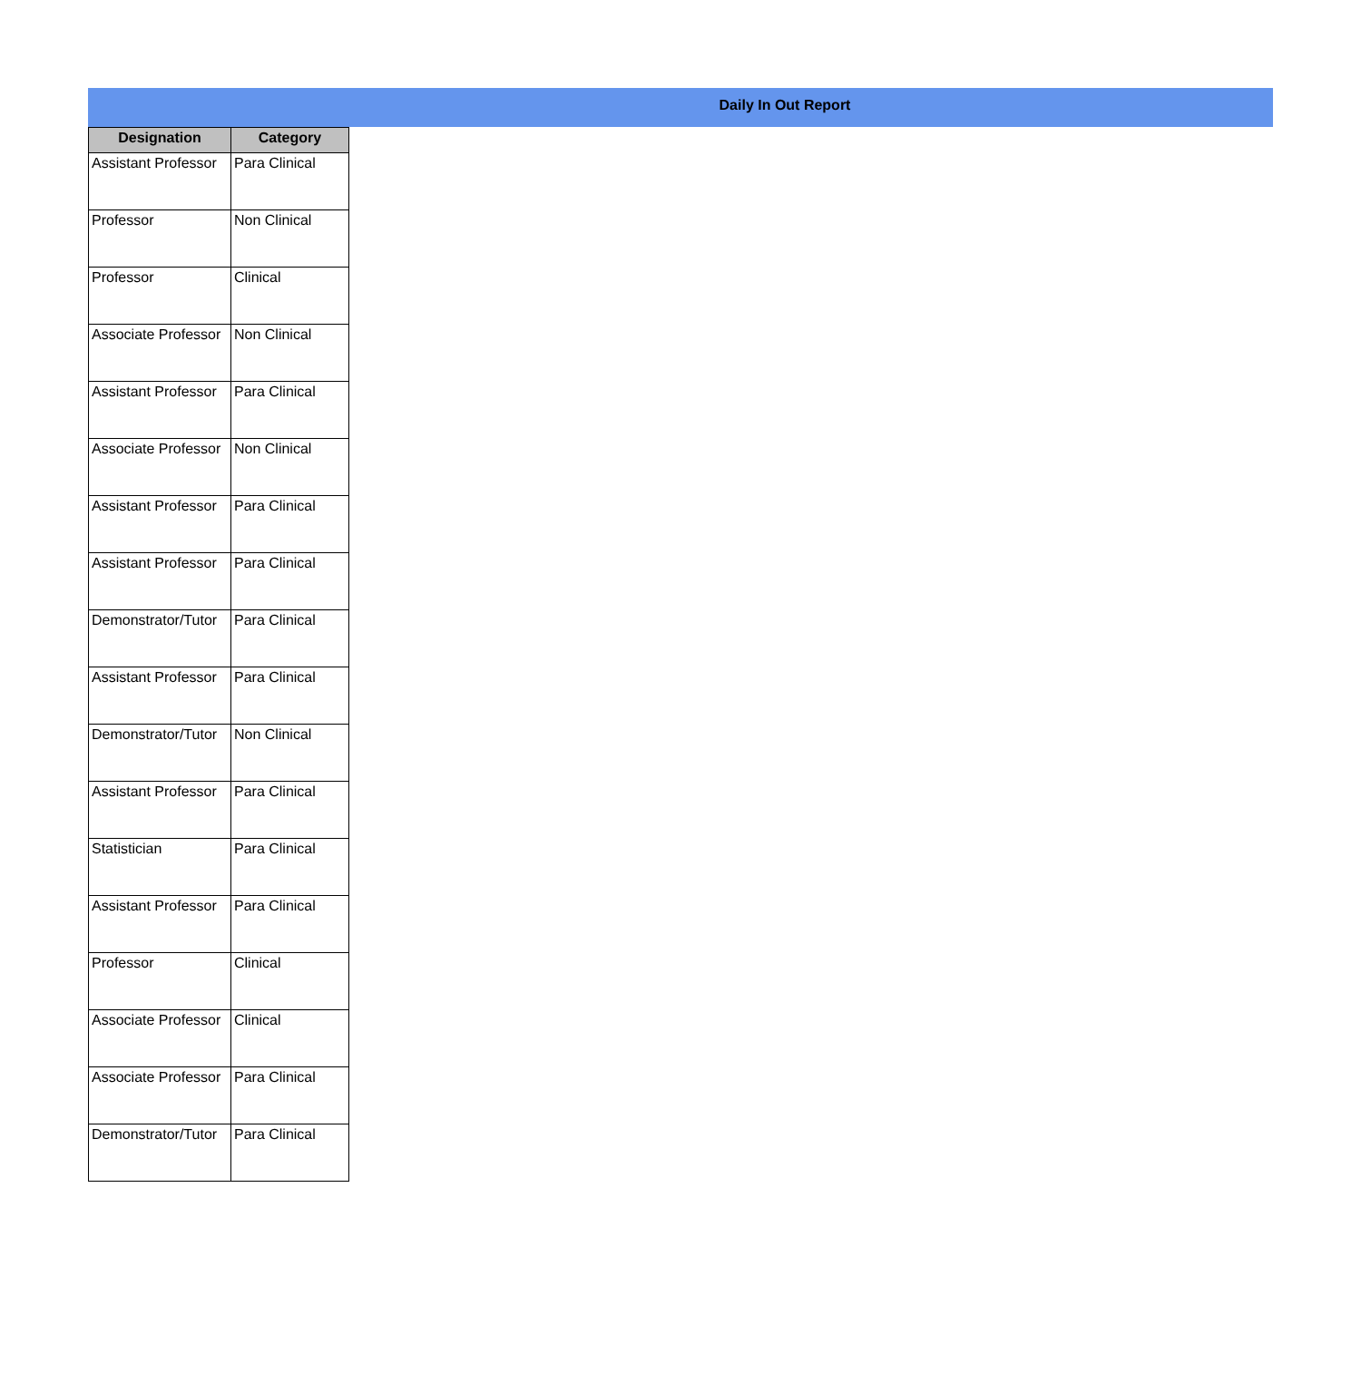Daily In Out Report
| Designation | Category |
| --- | --- |
| Assistant Professor | Para Clinical |
| Professor | Non Clinical |
| Professor | Clinical |
| Associate Professor | Non Clinical |
| Assistant Professor | Para Clinical |
| Associate Professor | Non Clinical |
| Assistant Professor | Para Clinical |
| Assistant Professor | Para Clinical |
| Demonstrator/Tutor | Para Clinical |
| Assistant Professor | Para Clinical |
| Demonstrator/Tutor | Non Clinical |
| Assistant Professor | Para Clinical |
| Statistician | Para Clinical |
| Assistant Professor | Para Clinical |
| Professor | Clinical |
| Associate Professor | Clinical |
| Associate Professor | Para Clinical |
| Demonstrator/Tutor | Para Clinical |